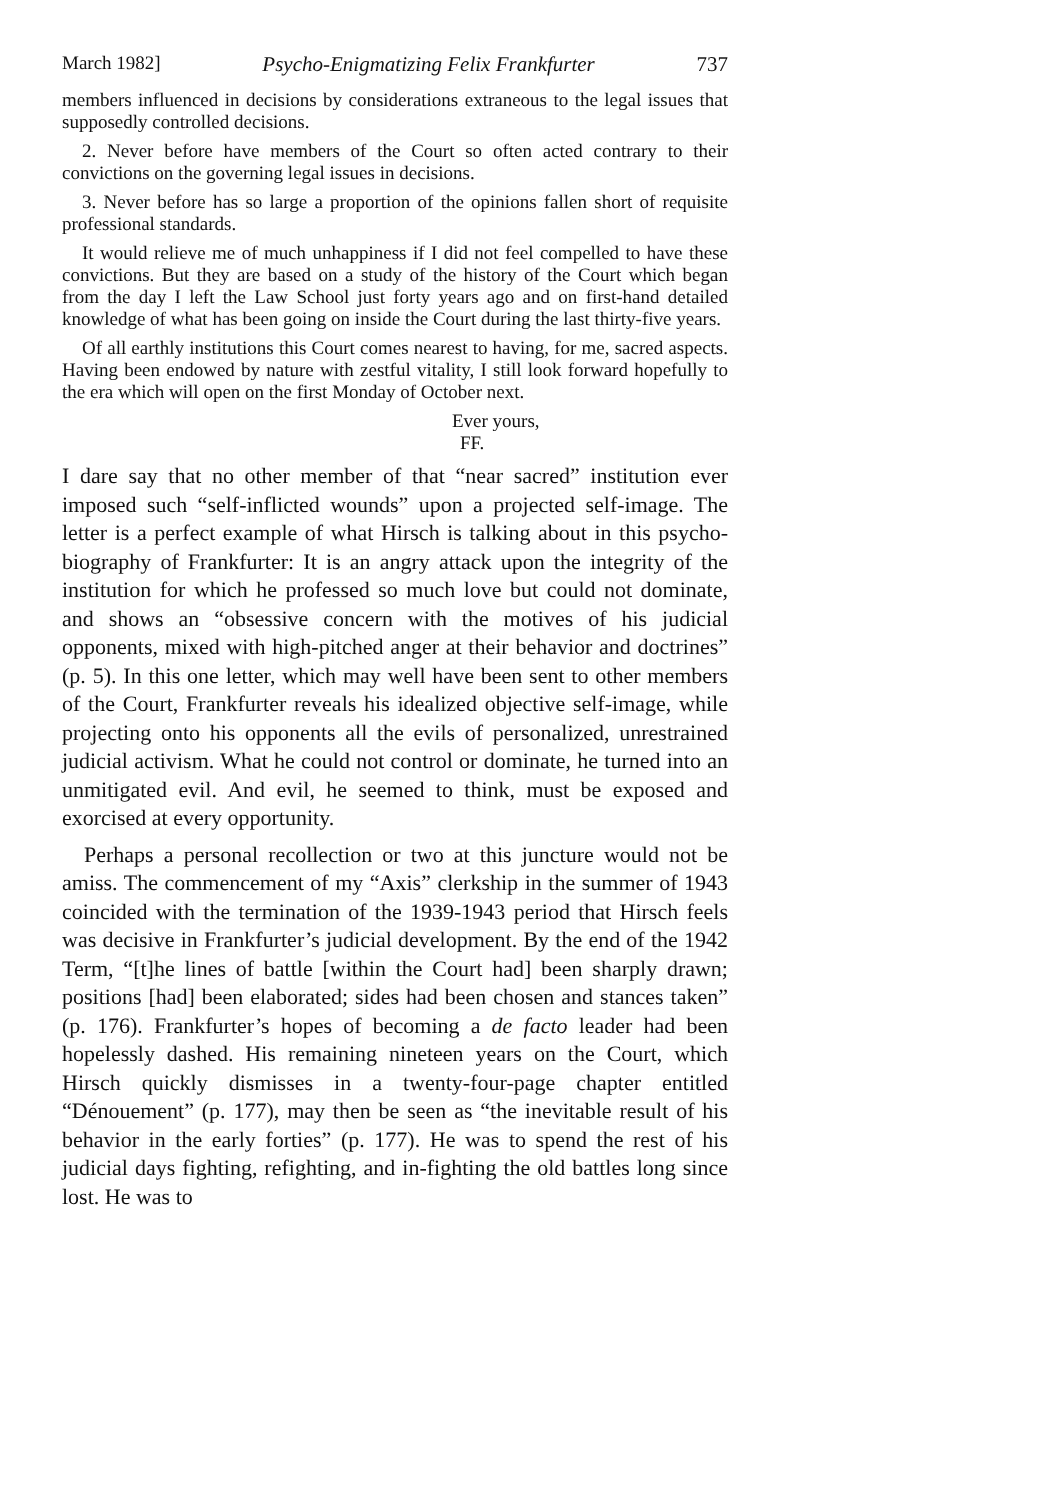March 1982] Psycho-Enigmatizing Felix Frankfurter 737
members influenced in decisions by considerations extraneous to the legal issues that supposedly controlled decisions.
2. Never before have members of the Court so often acted contrary to their convictions on the governing legal issues in decisions.
3. Never before has so large a proportion of the opinions fallen short of requisite professional standards.
It would relieve me of much unhappiness if I did not feel compelled to have these convictions. But they are based on a study of the history of the Court which began from the day I left the Law School just forty years ago and on first-hand detailed knowledge of what has been going on inside the Court during the last thirty-five years.
Of all earthly institutions this Court comes nearest to having, for me, sacred aspects. Having been endowed by nature with zestful vitality, I still look forward hopefully to the era which will open on the first Monday of October next.
Ever yours,
FF.
I dare say that no other member of that “near sacred” institution ever imposed such “self-inflicted wounds” upon a projected self-image. The letter is a perfect example of what Hirsch is talking about in this psycho-biography of Frankfurter: It is an angry attack upon the integrity of the institution for which he professed so much love but could not dominate, and shows an “obsessive concern with the motives of his judicial opponents, mixed with high-pitched anger at their behavior and doctrines” (p. 5). In this one letter, which may well have been sent to other members of the Court, Frankfurter reveals his idealized objective self-image, while projecting onto his opponents all the evils of personalized, unrestrained judicial activism. What he could not control or dominate, he turned into an unmitigated evil. And evil, he seemed to think, must be exposed and exorcised at every opportunity.
Perhaps a personal recollection or two at this juncture would not be amiss. The commencement of my “Axis” clerkship in the summer of 1943 coincided with the termination of the 1939-1943 period that Hirsch feels was decisive in Frankfurter’s judicial development. By the end of the 1942 Term, “[t]he lines of battle [within the Court had] been sharply drawn; positions [had] been elaborated; sides had been chosen and stances taken” (p. 176). Frankfurter’s hopes of becoming a de facto leader had been hopelessly dashed. His remaining nineteen years on the Court, which Hirsch quickly dismisses in a twenty-four-page chapter entitled “Dénouement” (p. 177), may then be seen as “the inevitable result of his behavior in the early forties” (p. 177). He was to spend the rest of his judicial days fighting, refighting, and in-fighting the old battles long since lost. He was to